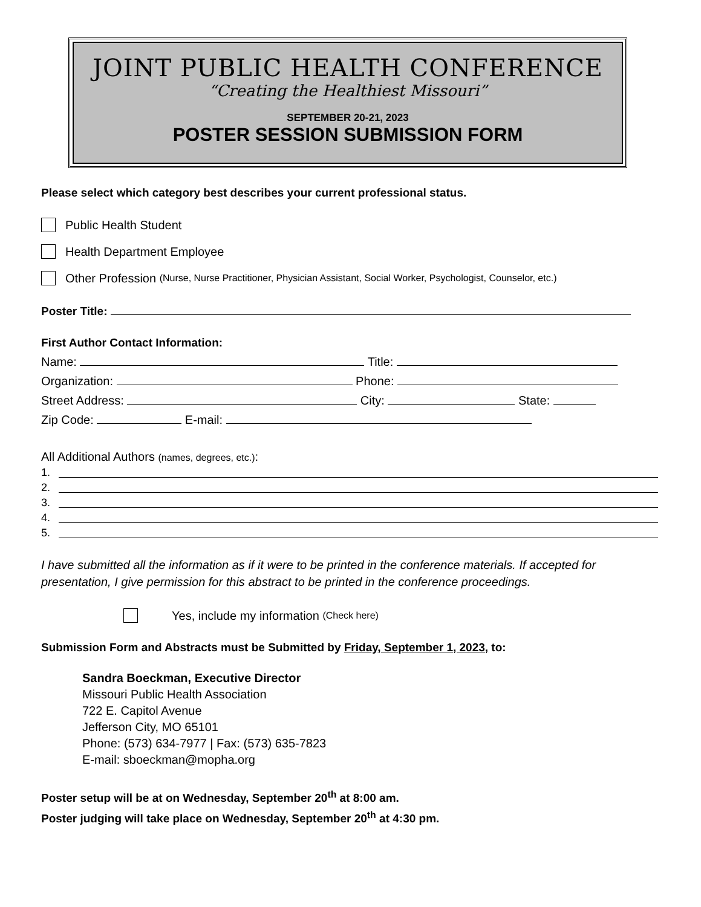JOINT PUBLIC HEALTH CONFERENCE
“Creating the Healthiest Missouri”
SEPTEMBER 20-21, 2023
POSTER SESSION SUBMISSION FORM
Please select which category best describes your current professional status.
Public Health Student
Health Department Employee
Other Profession (Nurse, Nurse Practitioner, Physician Assistant, Social Worker, Psychologist, Counselor, etc.)
Poster Title:
First Author Contact Information:
Name: Title:
Organization: Phone:
Street Address: City: State:
Zip Code: E-mail:
All Additional Authors (names, degrees, etc.):
1.
2.
3.
4.
5.
I have submitted all the information as if it were to be printed in the conference materials. If accepted for presentation, I give permission for this abstract to be printed in the conference proceedings.
Yes, include my information (Check here)
Submission Form and Abstracts must be Submitted by Friday, September 1, 2023, to:
Sandra Boeckman, Executive Director
Missouri Public Health Association
722 E. Capitol Avenue
Jefferson City, MO 65101
Phone: (573) 634-7977 | Fax: (573) 635-7823
E-mail: sboeckman@mopha.org
Poster setup will be at on Wednesday, September 20<sup>th</sup> at 8:00 am.
Poster judging will take place on Wednesday, September 20<sup>th</sup> at 4:30 pm.